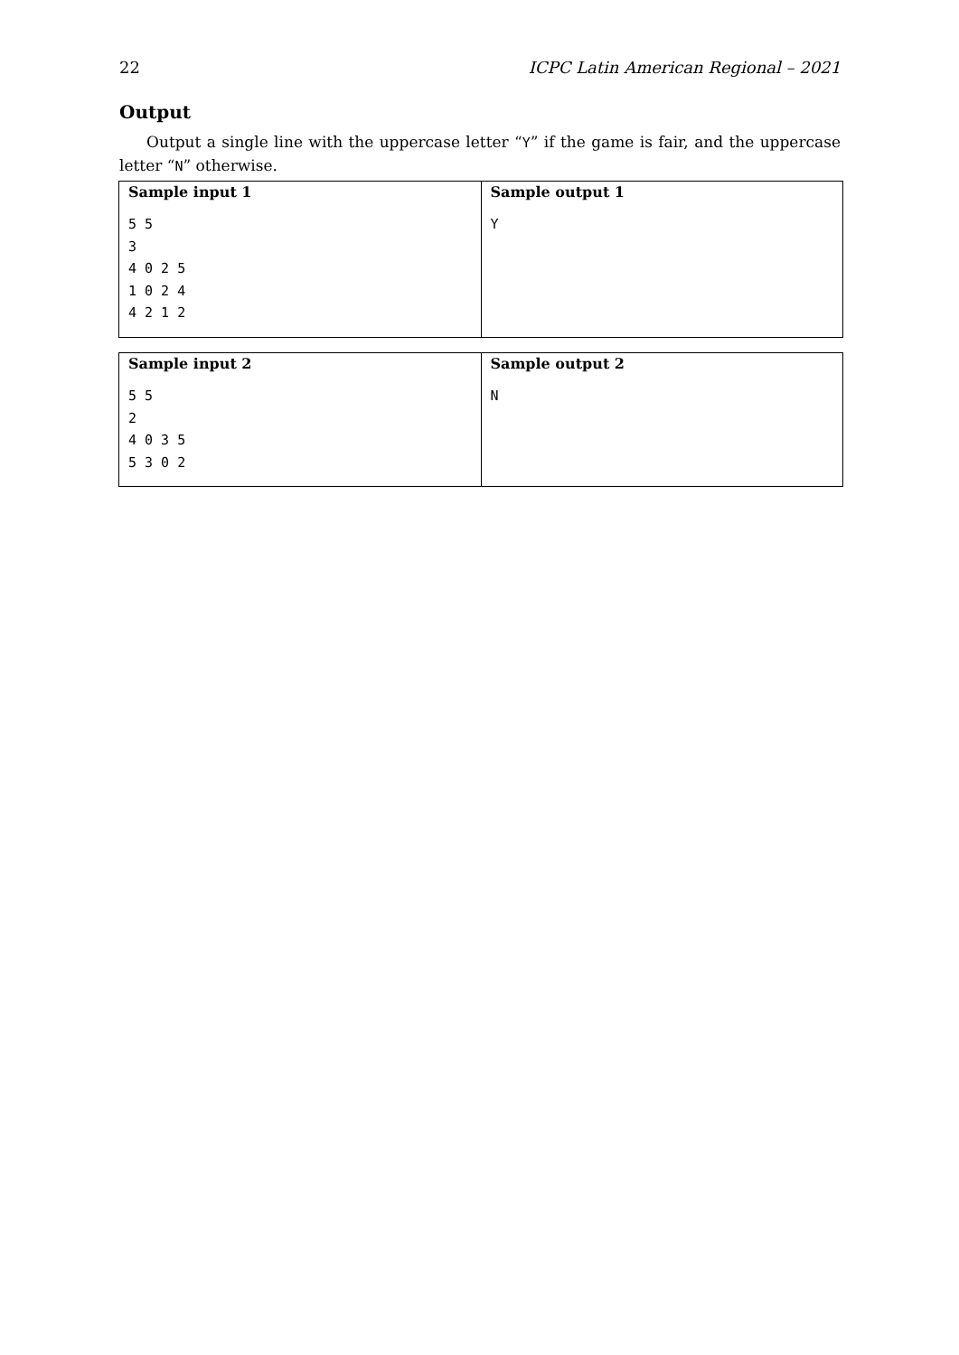22 ICPC Latin American Regional – 2021
Output
Output a single line with the uppercase letter “Y” if the game is fair, and the uppercase letter “N” otherwise.
| Sample input 1 5 5 3 4 0 2 5 1 0 2 4 4 2 1 2 | Sample output 1 Y |
| Sample input 2 5 5 2 4 0 3 5 5 3 0 2 | Sample output 2 N |